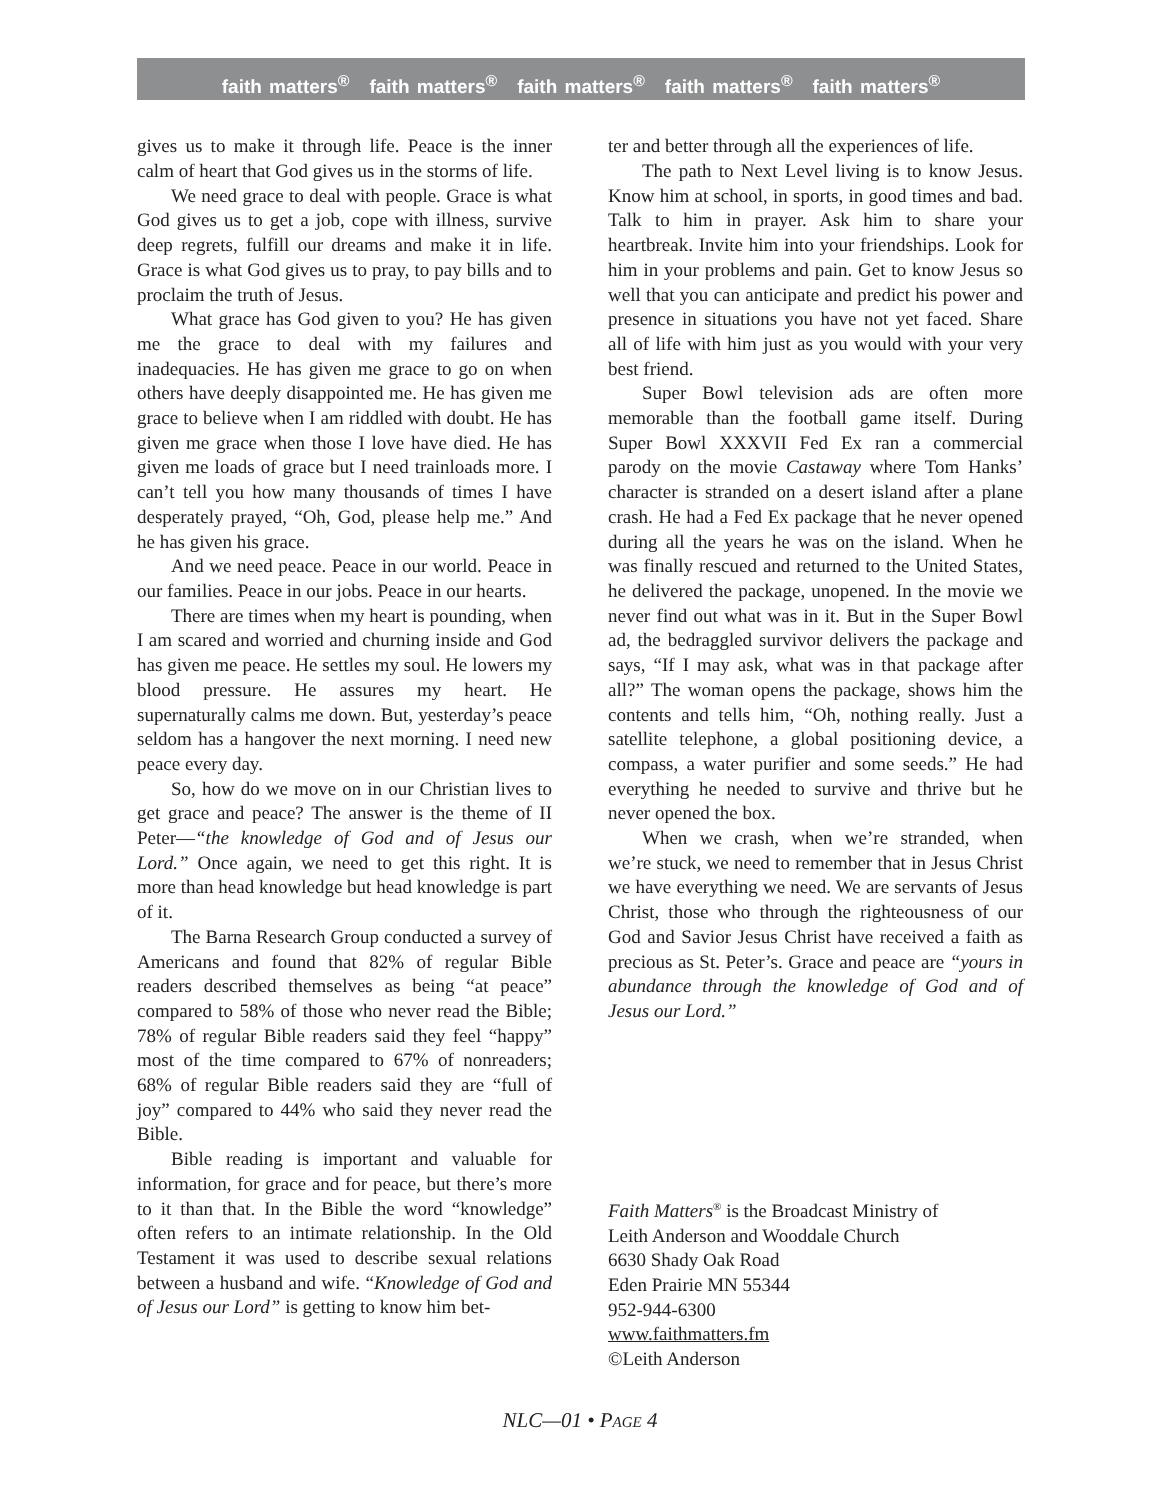faith matters<sup>®</sup> faith matters<sup>®</sup> faith matters<sup>®</sup> faith matters<sup>®</sup> faith matters<sup>®</sup>
gives us to make it through life. Peace is the inner calm of heart that God gives us in the storms of life.
We need grace to deal with people. Grace is what God gives us to get a job, cope with illness, survive deep regrets, fulfill our dreams and make it in life. Grace is what God gives us to pray, to pay bills and to proclaim the truth of Jesus.
What grace has God given to you? He has given me the grace to deal with my failures and inadequacies. He has given me grace to go on when others have deeply disappointed me. He has given me grace to believe when I am riddled with doubt. He has given me grace when those I love have died. He has given me loads of grace but I need trainloads more. I can’t tell you how many thousands of times I have desperately prayed, “Oh, God, please help me.” And he has given his grace.
And we need peace. Peace in our world. Peace in our families. Peace in our jobs. Peace in our hearts.
There are times when my heart is pounding, when I am scared and worried and churning inside and God has given me peace. He settles my soul. He lowers my blood pressure. He assures my heart. He supernaturally calms me down. But, yesterday’s peace seldom has a hangover the next morning. I need new peace every day.
So, how do we move on in our Christian lives to get grace and peace? The answer is the theme of II Peter—“the knowledge of God and of Jesus our Lord.” Once again, we need to get this right. It is more than head knowledge but head knowledge is part of it.
The Barna Research Group conducted a survey of Americans and found that 82% of regular Bible readers described themselves as being “at peace” compared to 58% of those who never read the Bible; 78% of regular Bible readers said they feel “happy” most of the time compared to 67% of nonreaders; 68% of regular Bible readers said they are “full of joy” compared to 44% who said they never read the Bible.
Bible reading is important and valuable for information, for grace and for peace, but there’s more to it than that. In the Bible the word “knowledge” often refers to an intimate relationship. In the Old Testament it was used to describe sexual relations between a husband and wife. “Knowledge of God and of Jesus our Lord” is getting to know him bet-
ter and better through all the experiences of life.
The path to Next Level living is to know Jesus. Know him at school, in sports, in good times and bad. Talk to him in prayer. Ask him to share your heartbreak. Invite him into your friendships. Look for him in your problems and pain. Get to know Jesus so well that you can anticipate and predict his power and presence in situations you have not yet faced. Share all of life with him just as you would with your very best friend.
Super Bowl television ads are often more memorable than the football game itself. During Super Bowl XXXVII Fed Ex ran a commercial parody on the movie Castaway where Tom Hanks’ character is stranded on a desert island after a plane crash. He had a Fed Ex package that he never opened during all the years he was on the island. When he was finally rescued and returned to the United States, he delivered the package, unopened. In the movie we never find out what was in it. But in the Super Bowl ad, the bedraggled survivor delivers the package and says, “If I may ask, what was in that package after all?” The woman opens the package, shows him the contents and tells him, “Oh, nothing really. Just a satellite telephone, a global positioning device, a compass, a water purifier and some seeds.” He had everything he needed to survive and thrive but he never opened the box.
When we crash, when we’re stranded, when we’re stuck, we need to remember that in Jesus Christ we have everything we need. We are servants of Jesus Christ, those who through the righteousness of our God and Savior Jesus Christ have received a faith as precious as St. Peter’s. Grace and peace are “yours in abundance through the knowledge of God and of Jesus our Lord.”
Faith Matters<sup>®</sup> is the Broadcast Ministry of
Leith Anderson and Wooddale Church
6630 Shady Oak Road
Eden Prairie MN 55344
952-944-6300
www.faithmatters.fm
©Leith Anderson
NLC—01 • PAGE 4